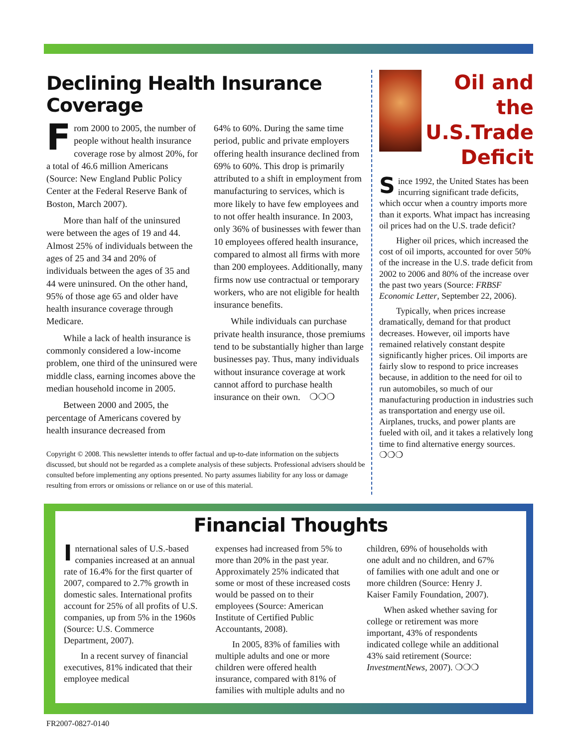Declining Health Insurance Coverage
From 2000 to 2005, the number of people without health insurance coverage rose by almost 20%, for a total of 46.6 million Americans (Source: New England Public Policy Center at the Federal Reserve Bank of Boston, March 2007).
More than half of the uninsured were between the ages of 19 and 44. Almost 25% of individuals between the ages of 25 and 34 and 20% of individuals between the ages of 35 and 44 were uninsured. On the other hand, 95% of those age 65 and older have health insurance coverage through Medicare.
While a lack of health insurance is commonly considered a low-income problem, one third of the uninsured were middle class, earning incomes above the median household income in 2005.
Between 2000 and 2005, the percentage of Americans covered by health insurance decreased from
64% to 60%. During the same time period, public and private employers offering health insurance declined from 69% to 60%. This drop is primarily attributed to a shift in employment from manufacturing to services, which is more likely to have few employees and to not offer health insurance. In 2003, only 36% of businesses with fewer than 10 employees offered health insurance, compared to almost all firms with more than 200 employees. Additionally, many firms now use contractual or temporary workers, who are not eligible for health insurance benefits.
While individuals can purchase private health insurance, those premiums tend to be substantially higher than large businesses pay. Thus, many individuals without insurance coverage at work cannot afford to purchase health insurance on their own. ❍❍❍
Copyright © 2008. This newsletter intends to offer factual and up-to-date information on the subjects discussed, but should not be regarded as a complete analysis of these subjects. Professional advisers should be consulted before implementing any options presented. No party assumes liability for any loss or damage resulting from errors or omissions or reliance on or use of this material.
Oil and the U.S.Trade Deficit
Since 1992, the United States has been incurring significant trade deficits, which occur when a country imports more than it exports. What impact has increasing oil prices had on the U.S. trade deficit?
Higher oil prices, which increased the cost of oil imports, accounted for over 50% of the increase in the U.S. trade deficit from 2002 to 2006 and 80% of the increase over the past two years (Source: FRBSF Economic Letter, September 22, 2006).
Typically, when prices increase dramatically, demand for that product decreases. However, oil imports have remained relatively constant despite significantly higher prices. Oil imports are fairly slow to respond to price increases because, in addition to the need for oil to run automobiles, so much of our manufacturing production in industries such as transportation and energy use oil. Airplanes, trucks, and power plants are fueled with oil, and it takes a relatively long time to find alternative energy sources. ❍❍❍
Financial Thoughts
International sales of U.S.-based companies increased at an annual rate of 16.4% for the first quarter of 2007, compared to 2.7% growth in domestic sales. International profits account for 25% of all profits of U.S. companies, up from 5% in the 1960s (Source: U.S. Commerce Department, 2007).
In a recent survey of financial executives, 81% indicated that their employee medical
expenses had increased from 5% to more than 20% in the past year. Approximately 25% indicated that some or most of these increased costs would be passed on to their employees (Source: American Institute of Certified Public Accountants, 2008).
In 2005, 83% of families with multiple adults and one or more children were offered health insurance, compared with 81% of families with multiple adults and no
children, 69% of households with one adult and no children, and 67% of families with one adult and one or more children (Source: Henry J. Kaiser Family Foundation, 2007).
When asked whether saving for college or retirement was more important, 43% of respondents indicated college while an additional 43% said retirement (Source: InvestmentNews, 2007). ❍❍❍
FR2007-0827-0140